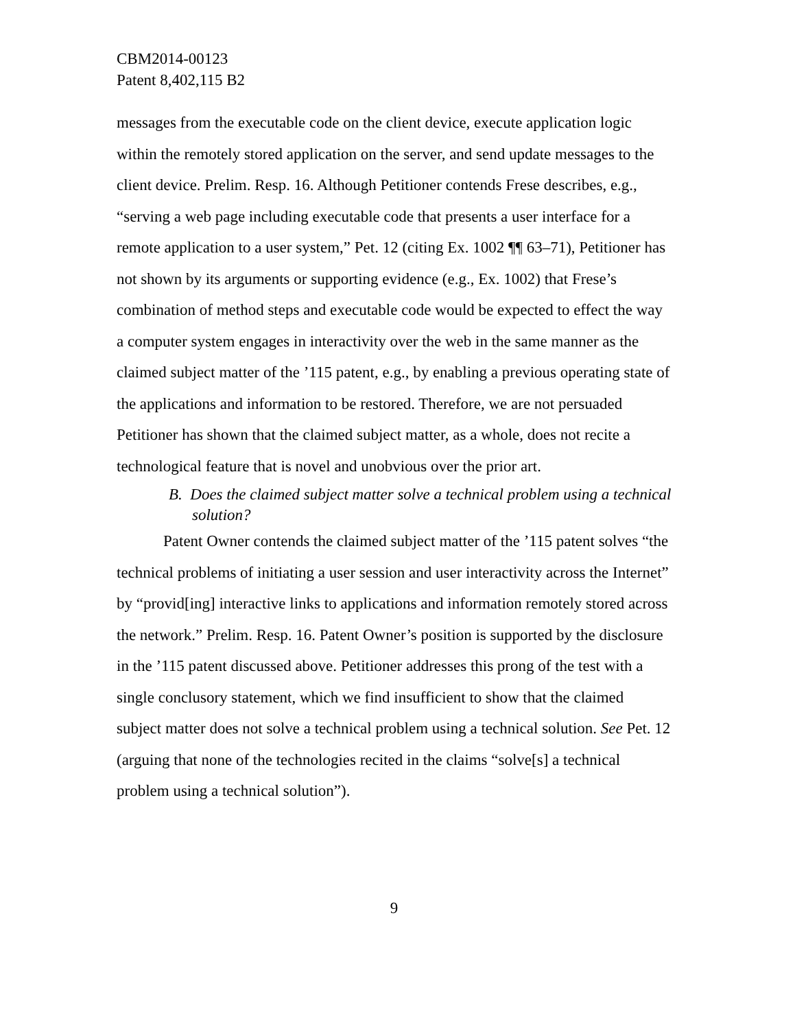CBM2014-00123
Patent 8,402,115 B2
messages from the executable code on the client device, execute application logic within the remotely stored application on the server, and send update messages to the client device. Prelim. Resp. 16. Although Petitioner contends Frese describes, e.g., “serving a web page including executable code that presents a user interface for a remote application to a user system,” Pet. 12 (citing Ex. 1002 ¶¶ 63–71), Petitioner has not shown by its arguments or supporting evidence (e.g., Ex. 1002) that Frese’s combination of method steps and executable code would be expected to effect the way a computer system engages in interactivity over the web in the same manner as the claimed subject matter of the ’115 patent, e.g., by enabling a previous operating state of the applications and information to be restored. Therefore, we are not persuaded Petitioner has shown that the claimed subject matter, as a whole, does not recite a technological feature that is novel and unobvious over the prior art.
B. Does the claimed subject matter solve a technical problem using a technical solution?
Patent Owner contends the claimed subject matter of the ’115 patent solves “the technical problems of initiating a user session and user interactivity across the Internet” by “provid[ing] interactive links to applications and information remotely stored across the network.” Prelim. Resp. 16. Patent Owner’s position is supported by the disclosure in the ’115 patent discussed above. Petitioner addresses this prong of the test with a single conclusory statement, which we find insufficient to show that the claimed subject matter does not solve a technical problem using a technical solution. See Pet. 12 (arguing that none of the technologies recited in the claims “solve[s] a technical problem using a technical solution”).
9